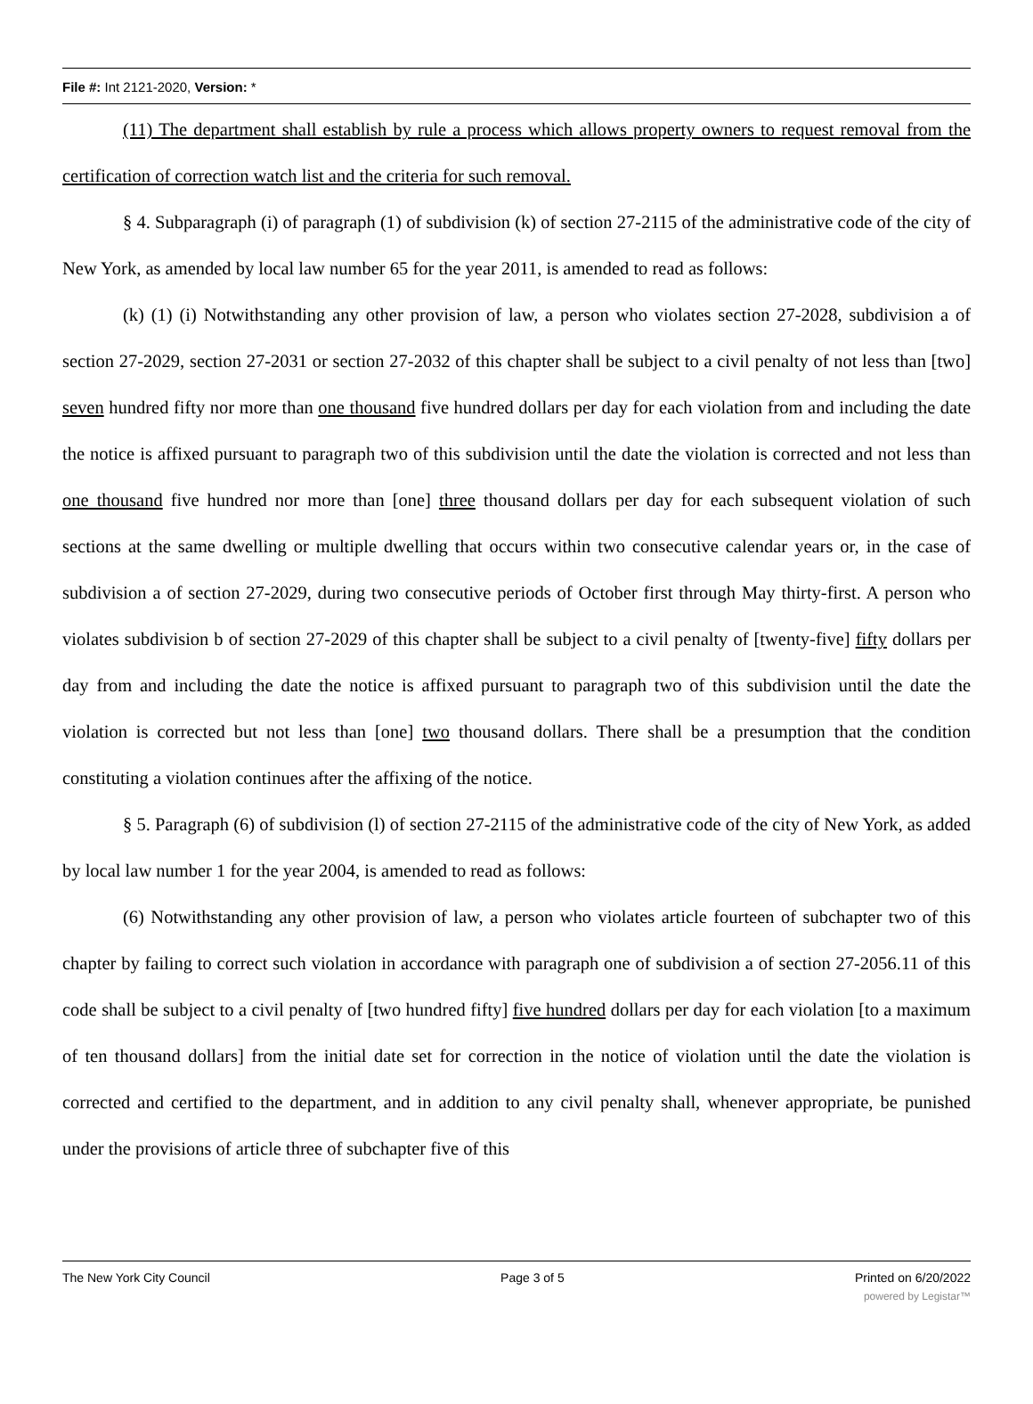File #: Int 2121-2020, Version: *
(11) The department shall establish by rule a process which allows property owners to request removal from the certification of correction watch list and the criteria for such removal.
§ 4. Subparagraph (i) of paragraph (1) of subdivision (k) of section 27-2115 of the administrative code of the city of New York, as amended by local law number 65 for the year 2011, is amended to read as follows:
(k) (1) (i) Notwithstanding any other provision of law, a person who violates section 27-2028, subdivision a of section 27-2029, section 27-2031 or section 27-2032 of this chapter shall be subject to a civil penalty of not less than [two] seven hundred fifty nor more than one thousand five hundred dollars per day for each violation from and including the date the notice is affixed pursuant to paragraph two of this subdivision until the date the violation is corrected and not less than one thousand five hundred nor more than [one] three thousand dollars per day for each subsequent violation of such sections at the same dwelling or multiple dwelling that occurs within two consecutive calendar years or, in the case of subdivision a of section 27-2029, during two consecutive periods of October first through May thirty-first. A person who violates subdivision b of section 27-2029 of this chapter shall be subject to a civil penalty of [twenty-five] fifty dollars per day from and including the date the notice is affixed pursuant to paragraph two of this subdivision until the date the violation is corrected but not less than [one] two thousand dollars. There shall be a presumption that the condition constituting a violation continues after the affixing of the notice.
§ 5. Paragraph (6) of subdivision (l) of section 27-2115 of the administrative code of the city of New York, as added by local law number 1 for the year 2004, is amended to read as follows:
(6) Notwithstanding any other provision of law, a person who violates article fourteen of subchapter two of this chapter by failing to correct such violation in accordance with paragraph one of subdivision a of section 27-2056.11 of this code shall be subject to a civil penalty of [two hundred fifty] five hundred dollars per day for each violation [to a maximum of ten thousand dollars] from the initial date set for correction in the notice of violation until the date the violation is corrected and certified to the department, and in addition to any civil penalty shall, whenever appropriate, be punished under the provisions of article three of subchapter five of this
The New York City Council Page 3 of 5 Printed on 6/20/2022
powered by Legistar™